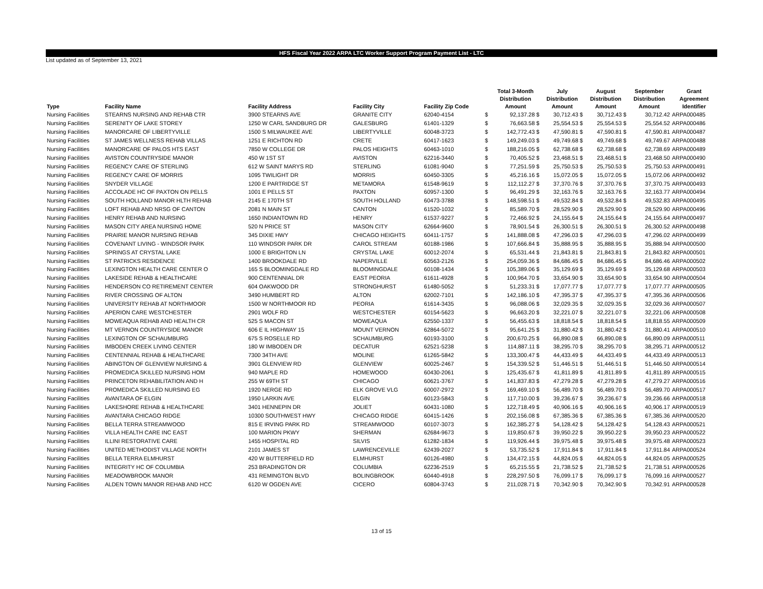HFS Fiscal Year 2022 ARPA LTC Worker Support Program Payment List - LTC
List updated as of September 13, 2021
| Type | Facility Name | Facility Address | Facility City | Facility Zip Code | | Total 3-Month Distribution Amount | July Distribution Amount | August Distribution Amount | September Distribution Amount | Grant Agreement Identifier |
| --- | --- | --- | --- | --- | --- | --- | --- | --- | --- | --- |
| Nursing Facilities | STEARNS NURSING AND REHAB CTR | 3900 STEARNS AVE | GRANITE CITY | 62040-4154 | $ | 92,137.28 $ | 30,712.43 $ | 30,712.43 $ | 30,712.42 | ARPA000485 |
| Nursing Facilities | SERENITY OF LAKE STOREY | 1250 W CARL SANDBURG DR | GALESBURG | 61401-1329 | $ | 76,663.58 $ | 25,554.53 $ | 25,554.53 $ | 25,554.52 | ARPA000486 |
| Nursing Facilities | MANORCARE OF LIBERTYVILLE | 1500 S MILWAUKEE AVE | LIBERTYVILLE | 60048-3723 | $ | 142,772.43 $ | 47,590.81 $ | 47,590.81 $ | 47,590.81 | ARPA000487 |
| Nursing Facilities | ST JAMES WELLNESS REHAB VILLAS | 1251 E RICHTON RD | CRETE | 60417-1623 | $ | 149,249.03 $ | 49,749.68 $ | 49,749.68 $ | 49,749.67 | ARPA000488 |
| Nursing Facilities | MANORCARE OF PALOS HTS EAST | 7850 W COLLEGE DR | PALOS HEIGHTS | 60463-1010 | $ | 188,216.05 $ | 62,738.68 $ | 62,738.68 $ | 62,738.69 | ARPA000489 |
| Nursing Facilities | AVISTON COUNTRYSIDE MANOR | 450 W 1ST ST | AVISTON | 62216-3440 | $ | 70,405.52 $ | 23,468.51 $ | 23,468.51 $ | 23,468.50 | ARPA000490 |
| Nursing Facilities | REGENCY CARE OF STERLING | 612 W SAINT MARYS RD | STERLING | 61081-9040 | $ | 77,251.59 $ | 25,750.53 $ | 25,750.53 $ | 25,750.53 | ARPA000491 |
| Nursing Facilities | REGENCY CARE OF MORRIS | 1095 TWILIGHT DR | MORRIS | 60450-3305 | $ | 45,216.16 $ | 15,072.05 $ | 15,072.05 $ | 15,072.06 | ARPA000492 |
| Nursing Facilities | SNYDER VILLAGE | 1200 E PARTRIDGE ST | METAMORA | 61548-9619 | $ | 112,112.27 $ | 37,370.76 $ | 37,370.76 $ | 37,370.75 | ARPA000493 |
| Nursing Facilities | ACCOLADE HC OF PAXTON ON PELLS | 1001 E PELLS ST | PAXTON | 60957-1300 | $ | 96,491.29 $ | 32,163.76 $ | 32,163.76 $ | 32,163.77 | ARPA000494 |
| Nursing Facilities | SOUTH HOLLAND MANOR HLTH REHAB | 2145 E 170TH ST | SOUTH HOLLAND | 60473-3788 | $ | 148,598.51 $ | 49,532.84 $ | 49,532.84 $ | 49,532.83 | ARPA000495 |
| Nursing Facilities | LOFT REHAB AND NRSG OF CANTON | 2081 N MAIN ST | CANTON | 61520-1032 | $ | 85,589.70 $ | 28,529.90 $ | 28,529.90 $ | 28,529.90 | ARPA000496 |
| Nursing Facilities | HENRY REHAB AND NURSING | 1650 INDIANTOWN RD | HENRY | 61537-9227 | $ | 72,466.92 $ | 24,155.64 $ | 24,155.64 $ | 24,155.64 | ARPA000497 |
| Nursing Facilities | MASON CITY AREA NURSING HOME | 520 N PRICE ST | MASON CITY | 62664-9600 | $ | 78,901.54 $ | 26,300.51 $ | 26,300.51 $ | 26,300.52 | ARPA000498 |
| Nursing Facilities | PRAIRIE MANOR NURSING REHAB | 345 DIXIE HWY | CHICAGO HEIGHTS | 60411-1757 | $ | 141,888.08 $ | 47,296.03 $ | 47,296.03 $ | 47,296.02 | ARPA000499 |
| Nursing Facilities | COVENANT LIVING - WINDSOR PARK | 110 WINDSOR PARK DR | CAROL STREAM | 60188-1986 | $ | 107,666.84 $ | 35,888.95 $ | 35,888.95 $ | 35,888.94 | ARPA000500 |
| Nursing Facilities | SPRINGS AT CRYSTAL LAKE | 1000 E BRIGHTON LN | CRYSTAL LAKE | 60012-2074 | $ | 65,531.44 $ | 21,843.81 $ | 21,843.81 $ | 21,843.82 | ARPA000501 |
| Nursing Facilities | ST PATRICKS RESIDENCE | 1400 BROOKDALE RD | NAPERVILLE | 60563-2126 | $ | 254,059.36 $ | 84,686.45 $ | 84,686.45 $ | 84,686.46 | ARPA000502 |
| Nursing Facilities | LEXINGTON HEALTH CARE CENTER O | 165 S BLOOMINGDALE RD | BLOOMINGDALE | 60108-1434 | $ | 105,389.06 $ | 35,129.69 $ | 35,129.69 $ | 35,129.68 | ARPA000503 |
| Nursing Facilities | LAKESIDE REHAB & HEALTHCARE | 900 CENTENNIAL DR | EAST PEORIA | 61611-4928 | $ | 100,964.70 $ | 33,654.90 $ | 33,654.90 $ | 33,654.90 | ARPA000504 |
| Nursing Facilities | HENDERSON CO RETIREMENT CENTER | 604 OAKWOOD DR | STRONGHURST | 61480-5052 | $ | 51,233.31 $ | 17,077.77 $ | 17,077.77 $ | 17,077.77 | ARPA000505 |
| Nursing Facilities | RIVER CROSSING OF ALTON | 3490 HUMBERT RD | ALTON | 62002-7101 | $ | 142,186.10 $ | 47,395.37 $ | 47,395.37 $ | 47,395.36 | ARPA000506 |
| Nursing Facilities | UNIVERSITY REHAB AT NORTHMOOR | 1500 W NORTHMOOR RD | PEORIA | 61614-3435 | $ | 96,088.06 $ | 32,029.35 $ | 32,029.35 $ | 32,029.36 | ARPA000507 |
| Nursing Facilities | APERION CARE WESTCHESTER | 2901 WOLF RD | WESTCHESTER | 60154-5623 | $ | 96,663.20 $ | 32,221.07 $ | 32,221.07 $ | 32,221.06 | ARPA000508 |
| Nursing Facilities | MOWEAQUA REHAB AND HEALTH CR | 525 S MACON ST | MOWEAQUA | 62550-1337 | $ | 56,455.63 $ | 18,818.54 $ | 18,818.54 $ | 18,818.55 | ARPA000509 |
| Nursing Facilities | MT VERNON COUNTRYSIDE MANOR | 606 E IL HIGHWAY 15 | MOUNT VERNON | 62864-5072 | $ | 95,641.25 $ | 31,880.42 $ | 31,880.42 $ | 31,880.41 | ARPA000510 |
| Nursing Facilities | LEXINGTON OF SCHAUMBURG | 675 S ROSELLE RD | SCHAUMBURG | 60193-3100 | $ | 200,670.25 $ | 66,890.08 $ | 66,890.08 $ | 66,890.09 | ARPA000511 |
| Nursing Facilities | IMBODEN CREEK LIVING CENTER | 180 W IMBODEN DR | DECATUR | 62521-5238 | $ | 114,887.11 $ | 38,295.70 $ | 38,295.70 $ | 38,295.71 | ARPA000512 |
| Nursing Facilities | CENTENNIAL REHAB & HEALTHCARE | 7300 34TH AVE | MOLINE | 61265-5842 | $ | 133,300.47 $ | 44,433.49 $ | 44,433.49 $ | 44,433.49 | ARPA000513 |
| Nursing Facilities | ABINGTON OF GLENVIEW NURSING & | 3901 GLENVIEW RD | GLENVIEW | 60025-2467 | $ | 154,339.52 $ | 51,446.51 $ | 51,446.51 $ | 51,446.50 | ARPA000514 |
| Nursing Facilities | PROMEDICA SKILLED NURSING HOM | 940 MAPLE RD | HOMEWOOD | 60430-2061 | $ | 125,435.67 $ | 41,811.89 $ | 41,811.89 $ | 41,811.89 | ARPA000515 |
| Nursing Facilities | PRINCETON REHABILITATION AND H | 255 W 69TH ST | CHICAGO | 60621-3767 | $ | 141,837.83 $ | 47,279.28 $ | 47,279.28 $ | 47,279.27 | ARPA000516 |
| Nursing Facilities | PROMEDICA SKILLED NURSING EG | 1920 NERGE RD | ELK GROVE VLG | 60007-2972 | $ | 169,469.10 $ | 56,489.70 $ | 56,489.70 $ | 56,489.70 | ARPA000517 |
| Nursing Facilities | AVANTARA OF ELGIN | 1950 LARKIN AVE | ELGIN | 60123-5843 | $ | 117,710.00 $ | 39,236.67 $ | 39,236.67 $ | 39,236.66 | ARPA000518 |
| Nursing Facilities | LAKESHORE REHAB & HEALTHCARE | 3401 HENNEPIN DR | JOLIET | 60431-1080 | $ | 122,718.49 $ | 40,906.16 $ | 40,906.16 $ | 40,906.17 | ARPA000519 |
| Nursing Facilities | AVANTARA CHICAGO RIDGE | 10300 SOUTHWEST HWY | CHICAGO RIDGE | 60415-1426 | $ | 202,156.08 $ | 67,385.36 $ | 67,385.36 $ | 67,385.36 | ARPA000520 |
| Nursing Facilities | BELLA TERRA STREAMWOOD | 815 E IRVING PARK RD | STREAMWOOD | 60107-3073 | $ | 162,385.27 $ | 54,128.42 $ | 54,128.42 $ | 54,128.43 | ARPA000521 |
| Nursing Facilities | VILLA HEALTH CARE INC EAST | 100 MARION PKWY | SHERMAN | 62684-9673 | $ | 119,850.67 $ | 39,950.22 $ | 39,950.22 $ | 39,950.23 | ARPA000522 |
| Nursing Facilities | ILLINI RESTORATIVE CARE | 1455 HOSPITAL RD | SILVIS | 61282-1834 | $ | 119,926.44 $ | 39,975.48 $ | 39,975.48 $ | 39,975.48 | ARPA000523 |
| Nursing Facilities | UNITED METHODIST VILLAGE NORTH | 2101 JAMES ST | LAWRENCEVILLE | 62439-2027 | $ | 53,735.52 $ | 17,911.84 $ | 17,911.84 $ | 17,911.84 | ARPA000524 |
| Nursing Facilities | BELLA TERRA ELMHURST | 420 W BUTTERFIELD RD | ELMHURST | 60126-4980 | $ | 134,472.15 $ | 44,824.05 $ | 44,824.05 $ | 44,824.05 | ARPA000525 |
| Nursing Facilities | INTEGRITY HC OF COLUMBIA | 253 BRADINGTON DR | COLUMBIA | 62236-2519 | $ | 65,215.55 $ | 21,738.52 $ | 21,738.52 $ | 21,738.51 | ARPA000526 |
| Nursing Facilities | MEADOWBROOK MANOR | 431 REMINGTON BLVD | BOLINGBROOK | 60440-4918 | $ | 228,297.50 $ | 76,099.17 $ | 76,099.17 $ | 76,099.16 | ARPA000527 |
| Nursing Facilities | ALDEN TOWN MANOR REHAB AND HCC | 6120 W OGDEN AVE | CICERO | 60804-3743 | $ | 211,028.71 $ | 70,342.90 $ | 70,342.90 $ | 70,342.91 | ARPA000528 |
13 of 15